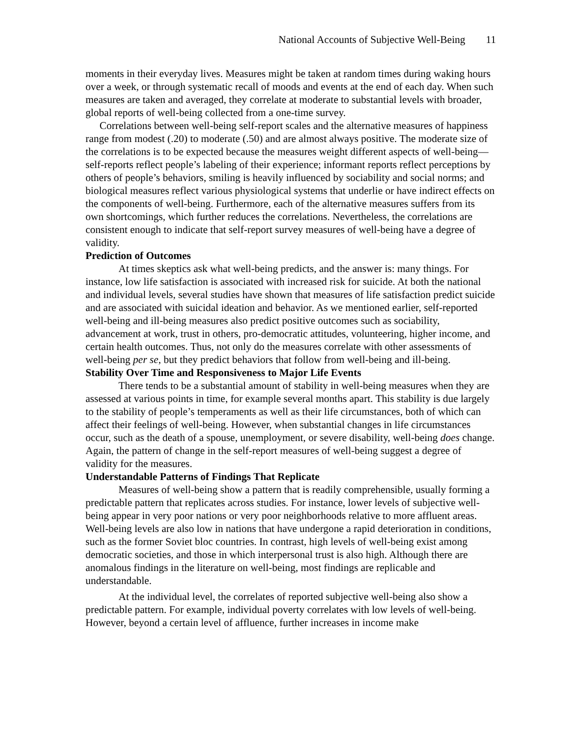National Accounts of Subjective Well-Being 11
moments in their everyday lives. Measures might be taken at random times during waking hours over a week, or through systematic recall of moods and events at the end of each day. When such measures are taken and averaged, they correlate at moderate to substantial levels with broader, global reports of well-being collected from a one-time survey.
Correlations between well-being self-report scales and the alternative measures of happiness range from modest (.20) to moderate (.50) and are almost always positive. The moderate size of the correlations is to be expected because the measures weight different aspects of well-being—self-reports reflect people’s labeling of their experience; informant reports reflect perceptions by others of people’s behaviors, smiling is heavily influenced by sociability and social norms; and biological measures reflect various physiological systems that underlie or have indirect effects on the components of well-being. Furthermore, each of the alternative measures suffers from its own shortcomings, which further reduces the correlations. Nevertheless, the correlations are consistent enough to indicate that self-report survey measures of well-being have a degree of validity.
Prediction of Outcomes
At times skeptics ask what well-being predicts, and the answer is: many things. For instance, low life satisfaction is associated with increased risk for suicide. At both the national and individual levels, several studies have shown that measures of life satisfaction predict suicide and are associated with suicidal ideation and behavior. As we mentioned earlier, self-reported well-being and ill-being measures also predict positive outcomes such as sociability, advancement at work, trust in others, pro-democratic attitudes, volunteering, higher income, and certain health outcomes. Thus, not only do the measures correlate with other assessments of well-being per se, but they predict behaviors that follow from well-being and ill-being.
Stability Over Time and Responsiveness to Major Life Events
There tends to be a substantial amount of stability in well-being measures when they are assessed at various points in time, for example several months apart. This stability is due largely to the stability of people’s temperaments as well as their life circumstances, both of which can affect their feelings of well-being. However, when substantial changes in life circumstances occur, such as the death of a spouse, unemployment, or severe disability, well-being does change. Again, the pattern of change in the self-report measures of well-being suggest a degree of validity for the measures.
Understandable Patterns of Findings That Replicate
Measures of well-being show a pattern that is readily comprehensible, usually forming a predictable pattern that replicates across studies. For instance, lower levels of subjective well-being appear in very poor nations or very poor neighborhoods relative to more affluent areas. Well-being levels are also low in nations that have undergone a rapid deterioration in conditions, such as the former Soviet bloc countries. In contrast, high levels of well-being exist among democratic societies, and those in which interpersonal trust is also high. Although there are anomalous findings in the literature on well-being, most findings are replicable and understandable.
At the individual level, the correlates of reported subjective well-being also show a predictable pattern. For example, individual poverty correlates with low levels of well-being. However, beyond a certain level of affluence, further increases in income make